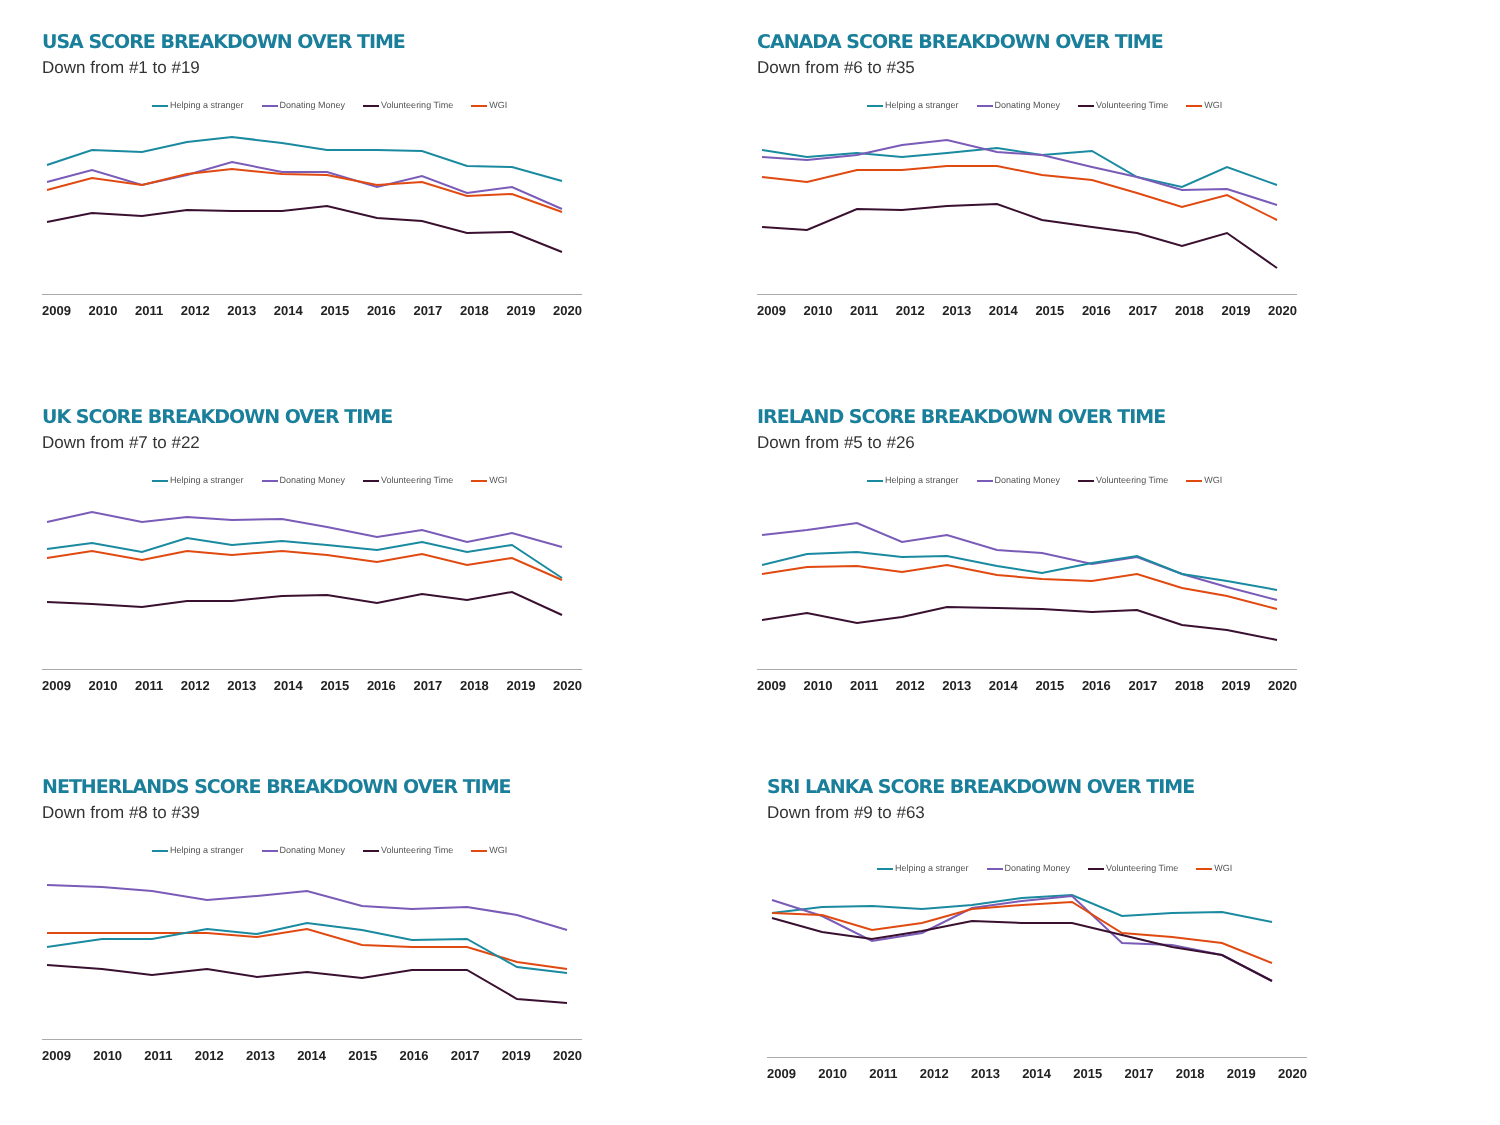USA SCORE BREAKDOWN OVER TIME
Down from #1 to #19
Helping a stranger Donating Money Volunteering Time WGI
2009 2010 2011 2012 2013 2014 2015 2016 2017 2018 2019 2020
CANADA SCORE BREAKDOWN OVER TIME
Down from #6 to #35
Helping a stranger Donating Money Volunteering Time WGI
2009 2010 2011 2012 2013 2014 2015 2016 2017 2018 2019 2020
UK SCORE BREAKDOWN OVER TIME
Down from #7 to #22
Helping a stranger Donating Money Volunteering Time WGI
2009 2010 2011 2012 2013 2014 2015 2016 2017 2018 2019 2020
IRELAND SCORE BREAKDOWN OVER TIME
Down from #5 to #26
Helping a stranger Donating Money Volunteering Time WGI
2009 2010 2011 2012 2013 2014 2015 2016 2017 2018 2019 2020
NETHERLANDS SCORE BREAKDOWN OVER TIME
Down from #8 to #39
Helping a stranger Donating Money Volunteering Time WGI
2009 2010 2011 2012 2013 2014 2015 2016 2017 2019 2020
SRI LANKA SCORE BREAKDOWN OVER TIME
Down from #9 to #63
Helping a stranger Donating Money Volunteering Time WGI
2009 2010 2011 2012 2013 2014 2015 2017 2018 2019 2020